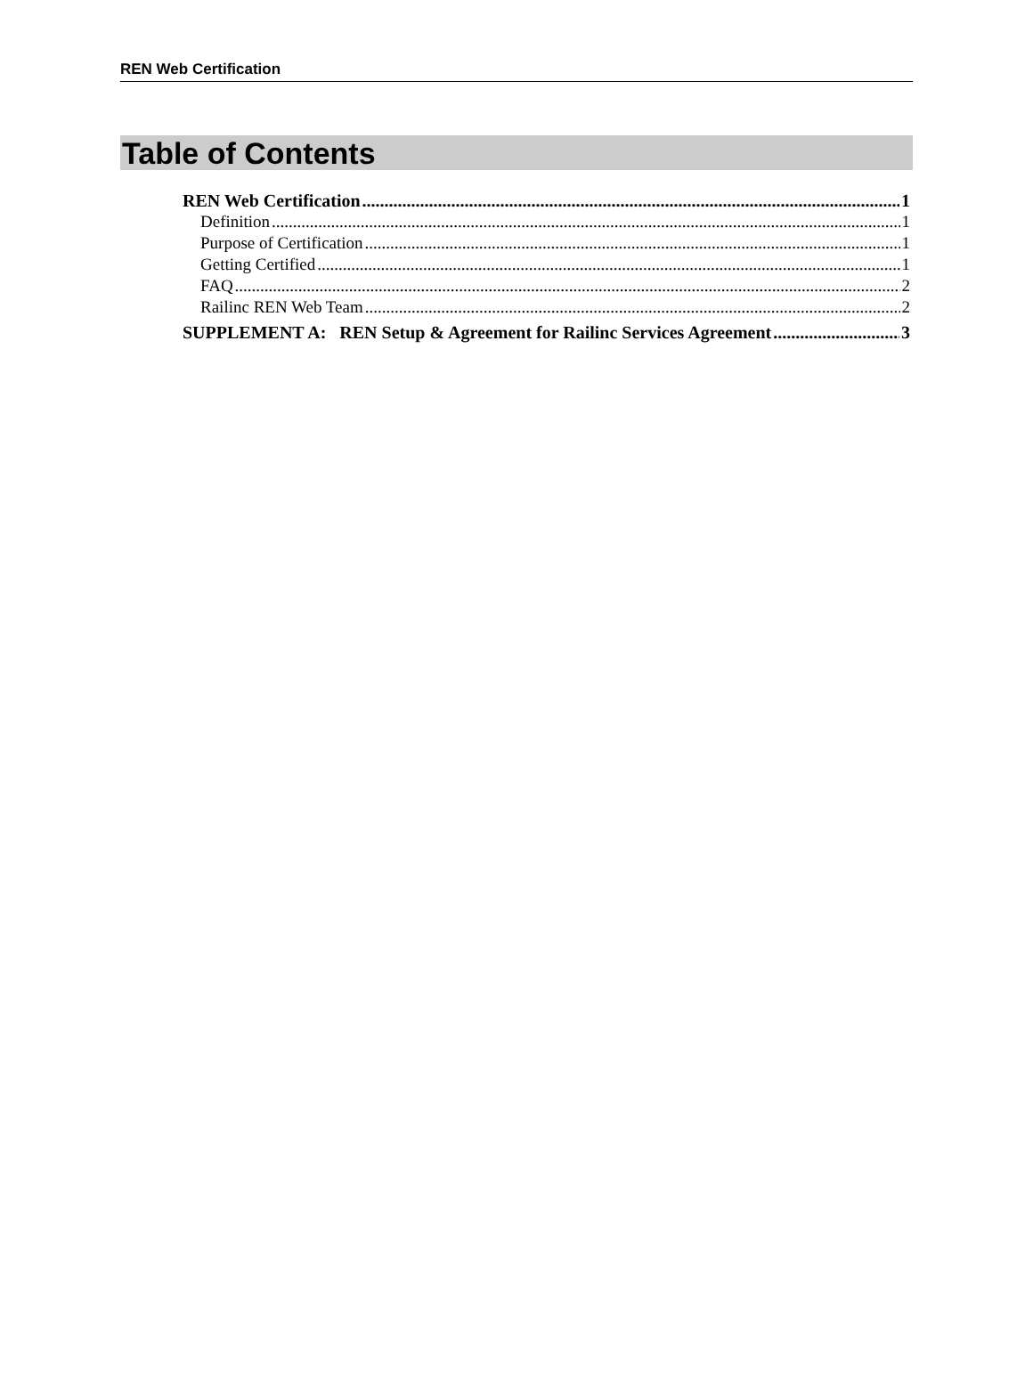REN Web Certification
Table of Contents
REN Web Certification 1
Definition 1
Purpose of Certification 1
Getting Certified 1
FAQ 2
Railinc REN Web Team 2
SUPPLEMENT A: REN Setup & Agreement for Railinc Services Agreement 3